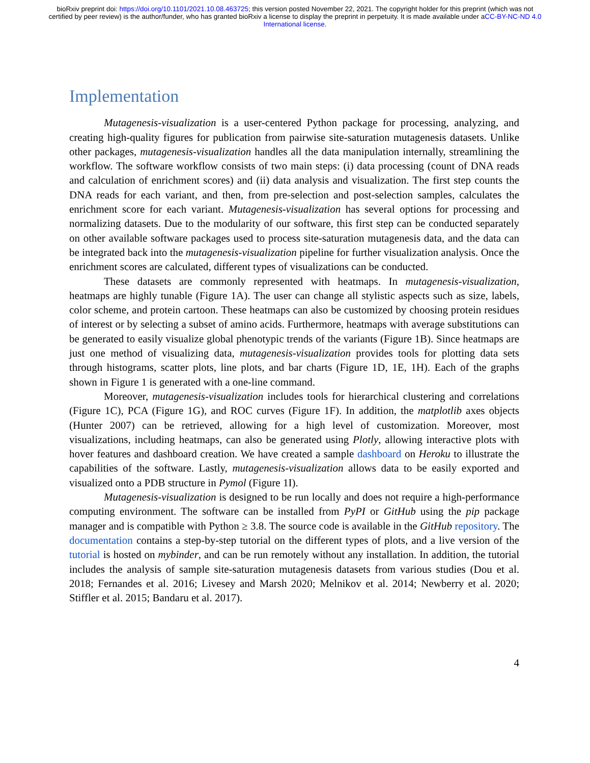bioRxiv preprint doi: https://doi.org/10.1101/2021.10.08.463725; this version posted November 22, 2021. The copyright holder for this preprint (which was not certified by peer review) is the author/funder, who has granted bioRxiv a license to display the preprint in perpetuity. It is made available under aCC-BY-NC-ND 4.0 International license.
Implementation
Mutagenesis-visualization is a user-centered Python package for processing, analyzing, and creating high-quality figures for publication from pairwise site-saturation mutagenesis datasets. Unlike other packages, mutagenesis-visualization handles all the data manipulation internally, streamlining the workflow. The software workflow consists of two main steps: (i) data processing (count of DNA reads and calculation of enrichment scores) and (ii) data analysis and visualization. The first step counts the DNA reads for each variant, and then, from pre-selection and post-selection samples, calculates the enrichment score for each variant. Mutagenesis-visualization has several options for processing and normalizing datasets. Due to the modularity of our software, this first step can be conducted separately on other available software packages used to process site-saturation mutagenesis data, and the data can be integrated back into the mutagenesis-visualization pipeline for further visualization analysis. Once the enrichment scores are calculated, different types of visualizations can be conducted.
These datasets are commonly represented with heatmaps. In mutagenesis-visualization, heatmaps are highly tunable (Figure 1A). The user can change all stylistic aspects such as size, labels, color scheme, and protein cartoon. These heatmaps can also be customized by choosing protein residues of interest or by selecting a subset of amino acids. Furthermore, heatmaps with average substitutions can be generated to easily visualize global phenotypic trends of the variants (Figure 1B). Since heatmaps are just one method of visualizing data, mutagenesis-visualization provides tools for plotting data sets through histograms, scatter plots, line plots, and bar charts (Figure 1D, 1E, 1H). Each of the graphs shown in Figure 1 is generated with a one-line command.
Moreover, mutagenesis-visualization includes tools for hierarchical clustering and correlations (Figure 1C), PCA (Figure 1G), and ROC curves (Figure 1F). In addition, the matplotlib axes objects (Hunter 2007) can be retrieved, allowing for a high level of customization. Moreover, most visualizations, including heatmaps, can also be generated using Plotly, allowing interactive plots with hover features and dashboard creation. We have created a sample dashboard on Heroku to illustrate the capabilities of the software. Lastly, mutagenesis-visualization allows data to be easily exported and visualized onto a PDB structure in Pymol (Figure 1I).
Mutagenesis-visualization is designed to be run locally and does not require a high-performance computing environment. The software can be installed from PyPI or GitHub using the pip package manager and is compatible with Python ≥ 3.8. The source code is available in the GitHub repository. The documentation contains a step-by-step tutorial on the different types of plots, and a live version of the tutorial is hosted on mybinder, and can be run remotely without any installation. In addition, the tutorial includes the analysis of sample site-saturation mutagenesis datasets from various studies (Dou et al. 2018; Fernandes et al. 2016; Livesey and Marsh 2020; Melnikov et al. 2014; Newberry et al. 2020; Stiffler et al. 2015; Bandaru et al. 2017).
4